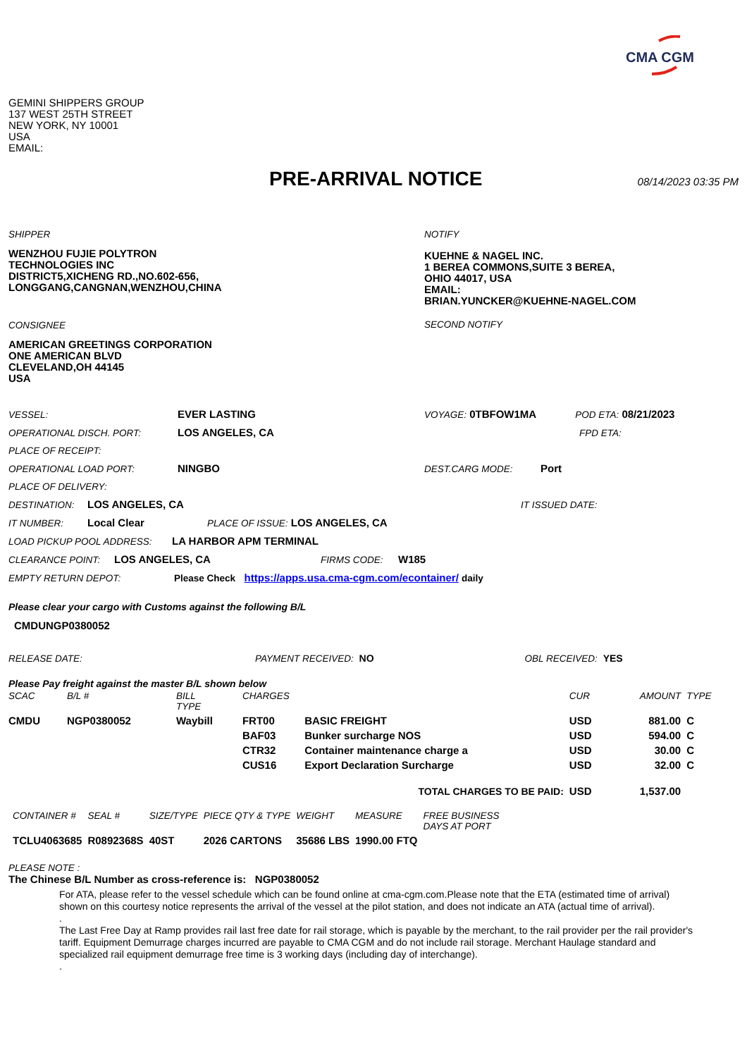CMA CGM
GEMINI SHIPPERS GROUP
137 WEST 25TH STREET
NEW YORK, NY 10001
USA
EMAIL:
PRE-ARRIVAL NOTICE
08/14/2023 03:35 PM
SHIPPER
WENZHOU FUJIE POLYTRON
TECHNOLOGIES INC
DISTRICT5,XICHENG RD.,NO.602-656,
LONGGANG,CANGNAN,WENZHOU,CHINA
CONSIGNEE
AMERICAN GREETINGS CORPORATION
ONE AMERICAN BLVD
CLEVELAND,OH 44145
USA
NOTIFY
KUEHNE & NAGEL INC.
1 BEREA COMMONS,SUITE 3 BEREA,
OHIO 44017, USA
EMAIL:
BRIAN.YUNCKER@KUEHNE-NAGEL.COM
SECOND NOTIFY
VESSEL: EVER LASTING VOYAGE: 0TBFOW1MA POD ETA: 08/21/2023
OPERATIONAL DISCH. PORT: LOS ANGELES, CA FPD ETA:
PLACE OF RECEIPT:
OPERATIONAL LOAD PORT: NINGBO DEST.CARG MODE: Port
PLACE OF DELIVERY:
DESTINATION: LOS ANGELES, CA IT ISSUED DATE:
IT NUMBER: Local Clear PLACE OF ISSUE: LOS ANGELES, CA
LOAD PICKUP POOL ADDRESS: LA HARBOR APM TERMINAL
CLEARANCE POINT: LOS ANGELES, CA FIRMS CODE: W185
EMPTY RETURN DEPOT: Please Check https://apps.usa.cma-cgm.com/econtainer/ daily
Please clear your cargo with Customs against the following B/L
CMDUNGP0380052
RELEASE DATE: PAYMENT RECEIVED: NO OBL RECEIVED: YES
Please Pay freight against the master B/L shown below
| SCAC | B/L # | BILL TYPE | CHARGES | | CUR | AMOUNT | TYPE |
| --- | --- | --- | --- | --- | --- | --- | --- |
| CMDU | NGP0380052 | Waybill | FRT00 | BASIC FREIGHT | USD | 881.00 | C |
| | | | BAF03 | Bunker surcharge NOS | USD | 594.00 | C |
| | | | CTR32 | Container maintenance charge a | USD | 30.00 | C |
| | | | CUS16 | Export Declaration Surcharge | USD | 32.00 | C |
| TOTAL CHARGES TO BE PAID: | | | | | USD | 1,537.00 | |
| CONTAINER # | SEAL # | SIZE/TYPE | PIECE QTY & TYPE | WEIGHT | MEASURE | FREE BUSINESS DAYS AT PORT |
| --- | --- | --- | --- | --- | --- | --- |
| TCLU4063685 | R0892368S | 40ST | 2026 CARTONS | 35686 LBS | 1990.00 FTQ | |
PLEASE NOTE :
The Chinese B/L Number as cross-reference is: NGP0380052
For ATA, please refer to the vessel schedule which can be found online at cma-cgm.com.Please note that the ETA (estimated time of arrival) shown on this courtesy notice represents the arrival of the vessel at the pilot station, and does not indicate an ATA (actual time of arrival).
.
The Last Free Day at Ramp provides rail last free date for rail storage, which is payable by the merchant, to the rail provider per the rail provider's tariff. Equipment Demurrage charges incurred are payable to CMA CGM and do not include rail storage. Merchant Haulage standard and specialized rail equipment demurrage free time is 3 working days (including day of interchange).
.